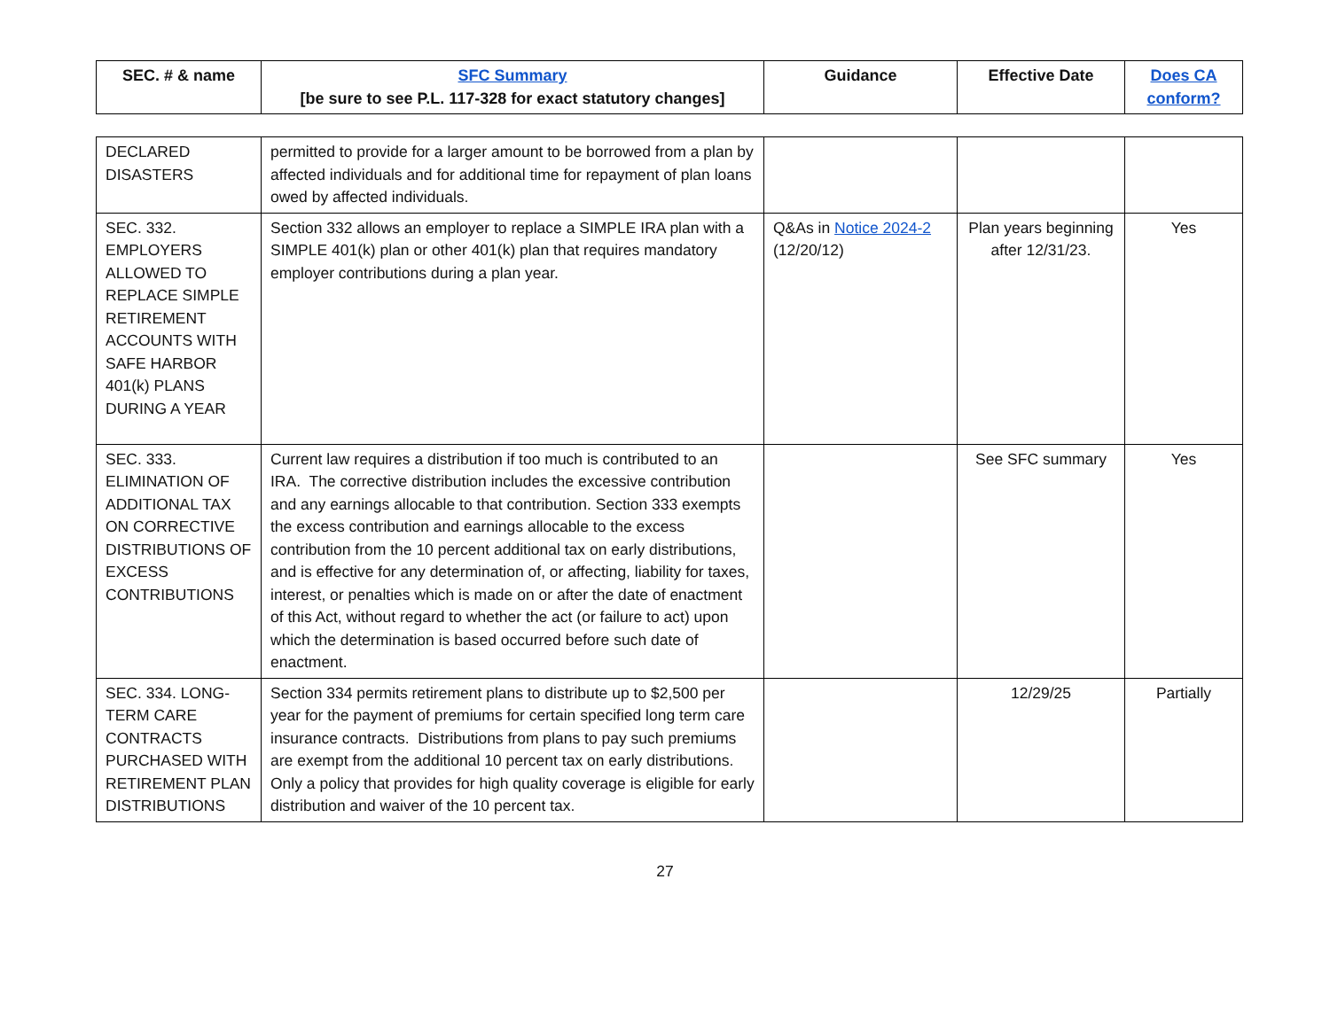| SEC. # & name | SFC Summary [be sure to see P.L. 117-328 for exact statutory changes] | Guidance | Effective Date | Does CA conform? |
| --- | --- | --- | --- | --- |
| DECLARED DISASTERS | permitted to provide for a larger amount to be borrowed from a plan by affected individuals and for additional time for repayment of plan loans owed by affected individuals. | | | |
| SEC. 332. EMPLOYERS ALLOWED TO REPLACE SIMPLE RETIREMENT ACCOUNTS WITH SAFE HARBOR 401(k) PLANS DURING A YEAR | Section 332 allows an employer to replace a SIMPLE IRA plan with a SIMPLE 401(k) plan or other 401(k) plan that requires mandatory employer contributions during a plan year. | Q&As in Notice 2024-2 (12/20/12) | Plan years beginning after 12/31/23. | Yes |
| SEC. 333. ELIMINATION OF ADDITIONAL TAX ON CORRECTIVE DISTRIBUTIONS OF EXCESS CONTRIBUTIONS | Current law requires a distribution if too much is contributed to an IRA. The corrective distribution includes the excessive contribution and any earnings allocable to that contribution. Section 333 exempts the excess contribution and earnings allocable to the excess contribution from the 10 percent additional tax on early distributions, and is effective for any determination of, or affecting, liability for taxes, interest, or penalties which is made on or after the date of enactment of this Act, without regard to whether the act (or failure to act) upon which the determination is based occurred before such date of enactment. | | See SFC summary | Yes |
| SEC. 334. LONG-TERM CARE CONTRACTS PURCHASED WITH RETIREMENT PLAN DISTRIBUTIONS | Section 334 permits retirement plans to distribute up to $2,500 per year for the payment of premiums for certain specified long term care insurance contracts. Distributions from plans to pay such premiums are exempt from the additional 10 percent tax on early distributions. Only a policy that provides for high quality coverage is eligible for early distribution and waiver of the 10 percent tax. | | 12/29/25 | Partially |
27